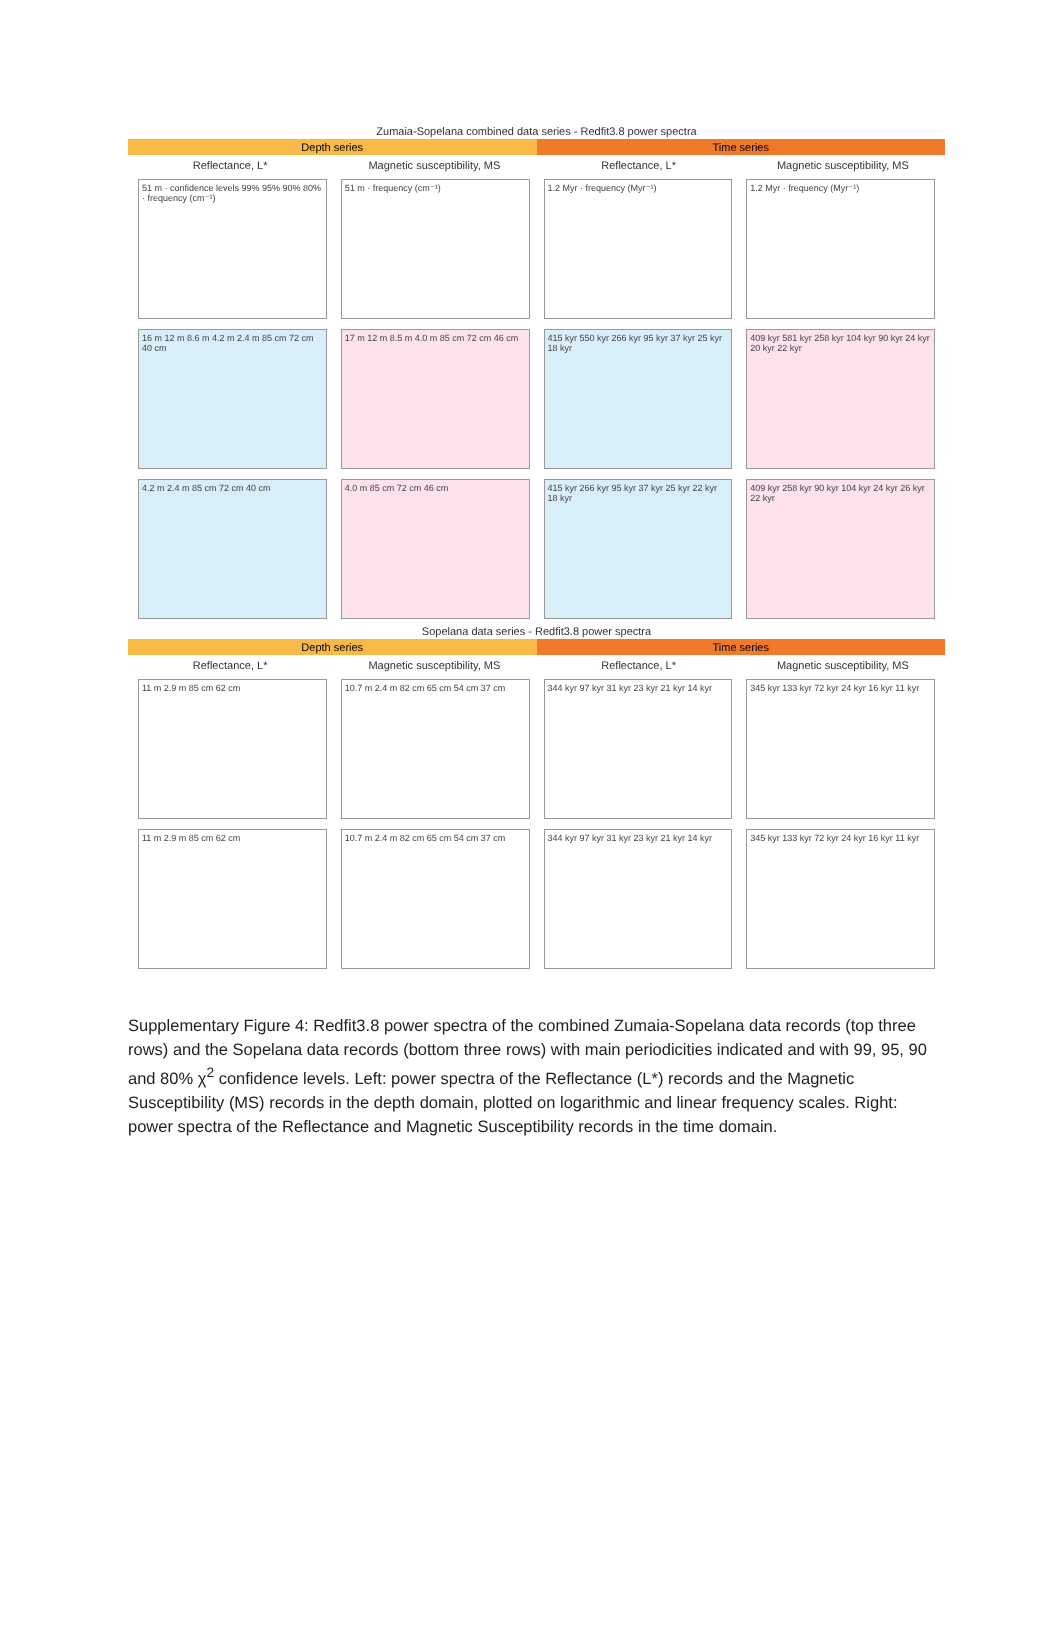Zumaia-Sopelana combined data series - Redfit3.8 power spectra
Depth series Time series
Reflectance, L* Magnetic susceptibility, MS Reflectance, L* Magnetic susceptibility, MS
51 m · confidence levels 99% 95% 90% 80% · frequency (cm⁻¹)
51 m · frequency (cm⁻¹)
1.2 Myr · frequency (Myr⁻¹)
1.2 Myr · frequency (Myr⁻¹)
16 m 12 m 8.6 m 4.2 m 2.4 m 85 cm 72 cm 40 cm
17 m 12 m 8.5 m 4.0 m 85 cm 72 cm 46 cm
415 kyr 550 kyr 266 kyr 95 kyr 37 kyr 25 kyr 18 kyr
409 kyr 581 kyr 258 kyr 104 kyr 90 kyr 24 kyr 20 kyr 22 kyr
4.2 m 2.4 m 85 cm 72 cm 40 cm
4.0 m 85 cm 72 cm 46 cm
415 kyr 266 kyr 95 kyr 37 kyr 25 kyr 22 kyr 18 kyr
409 kyr 258 kyr 90 kyr 104 kyr 24 kyr 26 kyr 22 kyr
Sopelana data series - Redfit3.8 power spectra
Depth series Time series
Reflectance, L* Magnetic susceptibility, MS Reflectance, L* Magnetic susceptibility, MS
11 m 2.9 m 85 cm 62 cm
10.7 m 2.4 m 82 cm 65 cm 54 cm 37 cm
344 kyr 97 kyr 31 kyr 23 kyr 21 kyr 14 kyr
345 kyr 133 kyr 72 kyr 24 kyr 16 kyr 11 kyr
11 m 2.9 m 85 cm 62 cm
10.7 m 2.4 m 82 cm 65 cm 54 cm 37 cm
344 kyr 97 kyr 31 kyr 23 kyr 21 kyr 14 kyr
345 kyr 133 kyr 72 kyr 24 kyr 16 kyr 11 kyr
Supplementary Figure 4: Redfit3.8 power spectra of the combined Zumaia-Sopelana data records (top three rows) and the Sopelana data records (bottom three rows) with main periodicities indicated and with 99, 95, 90 and 80% χ<sup>2</sup> confidence levels. Left: power spectra of the Reflectance (L*) records and the Magnetic Susceptibility (MS) records in the depth domain, plotted on logarithmic and linear frequency scales. Right: power spectra of the Reflectance and Magnetic Susceptibility records in the time domain.